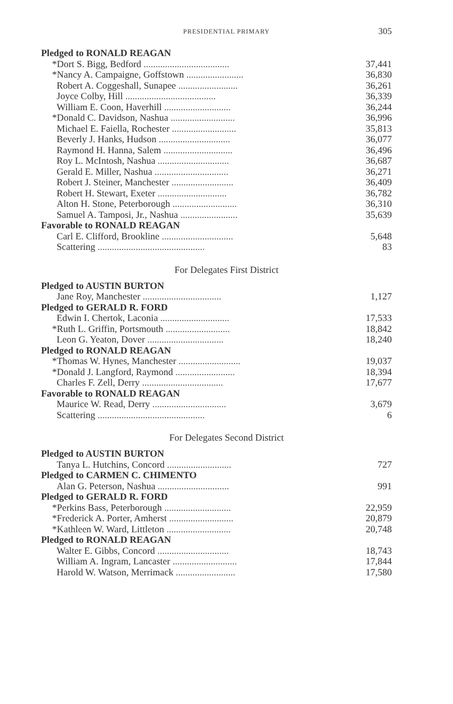PRESIDENTIAL PRIMARY
305
| Pledged to RONALD REAGAN | |
| --- | --- |
| *Dort S. Bigg, Bedford .................................... | 37,441 |
| *Nancy A. Campaigne, Goffstown ........................ | 36,830 |
| Robert A. Coggeshall, Sunapee ......................... | 36,261 |
| Joyce Colby, Hill ...................................... | 36,339 |
| William E. Coon, Haverhill ............................ | 36,244 |
| *Donald C. Davidson, Nashua ........................... | 36,996 |
| Michael E. Faiella, Rochester ........................... | 35,813 |
| Beverly J. Hanks, Hudson .............................. | 36,077 |
| Raymond H. Hanna, Salem ............................. | 36,496 |
| Roy L. McIntosh, Nashua .............................. | 36,687 |
| Gerald E. Miller, Nashua ............................... | 36,271 |
| Robert J. Steiner, Manchester .......................... | 36,409 |
| Robert H. Stewart, Exeter ............................. | 36,782 |
| Alton H. Stone, Peterborough ........................... | 36,310 |
| Samuel A. Tamposi, Jr., Nashua ........................ | 35,639 |
| Favorable to RONALD REAGAN | |
| Carl E. Clifford, Brookline .............................. | 5,648 |
| Scattering ............................................. | 83 |
For Delegates First District
| Pledged to AUSTIN BURTON | |
| --- | --- |
| Jane Roy, Manchester ................................. | 1,127 |
| Pledged to GERALD R. FORD | |
| Edwin I. Chertok, Laconia ............................. | 17,533 |
| *Ruth L. Griffin, Portsmouth ........................... | 18,842 |
| Leon G. Yeaton, Dover ................................ | 18,240 |
| Pledged to RONALD REAGAN | |
| *Thomas W. Hynes, Manchester .......................... | 19,037 |
| *Donald J. Langford, Raymond ......................... | 18,394 |
| Charles F. Zell, Derry .................................. | 17,677 |
| Favorable to RONALD REAGAN | |
| Maurice W. Read, Derry ............................... | 3,679 |
| Scattering ............................................. | 6 |
For Delegates Second District
| Pledged to AUSTIN BURTON | |
| --- | --- |
| Tanya L. Hutchins, Concord ........................... | 727 |
| Pledged to CARMEN C. CHIMENTO | |
| Alan G. Peterson, Nashua .............................. | 991 |
| Pledged to GERALD R. FORD | |
| *Perkins Bass, Peterborough ............................ | 22,959 |
| *Frederick A. Porter, Amherst ........................... | 20,879 |
| *Kathleen W. Ward, Littleton ........................... | 20,748 |
| Pledged to RONALD REAGAN | |
| Walter E. Gibbs, Concord .............................. | 18,743 |
| William A. Ingram, Lancaster ........................... | 17,844 |
| Harold W. Watson, Merrimack ......................... | 17,580 |